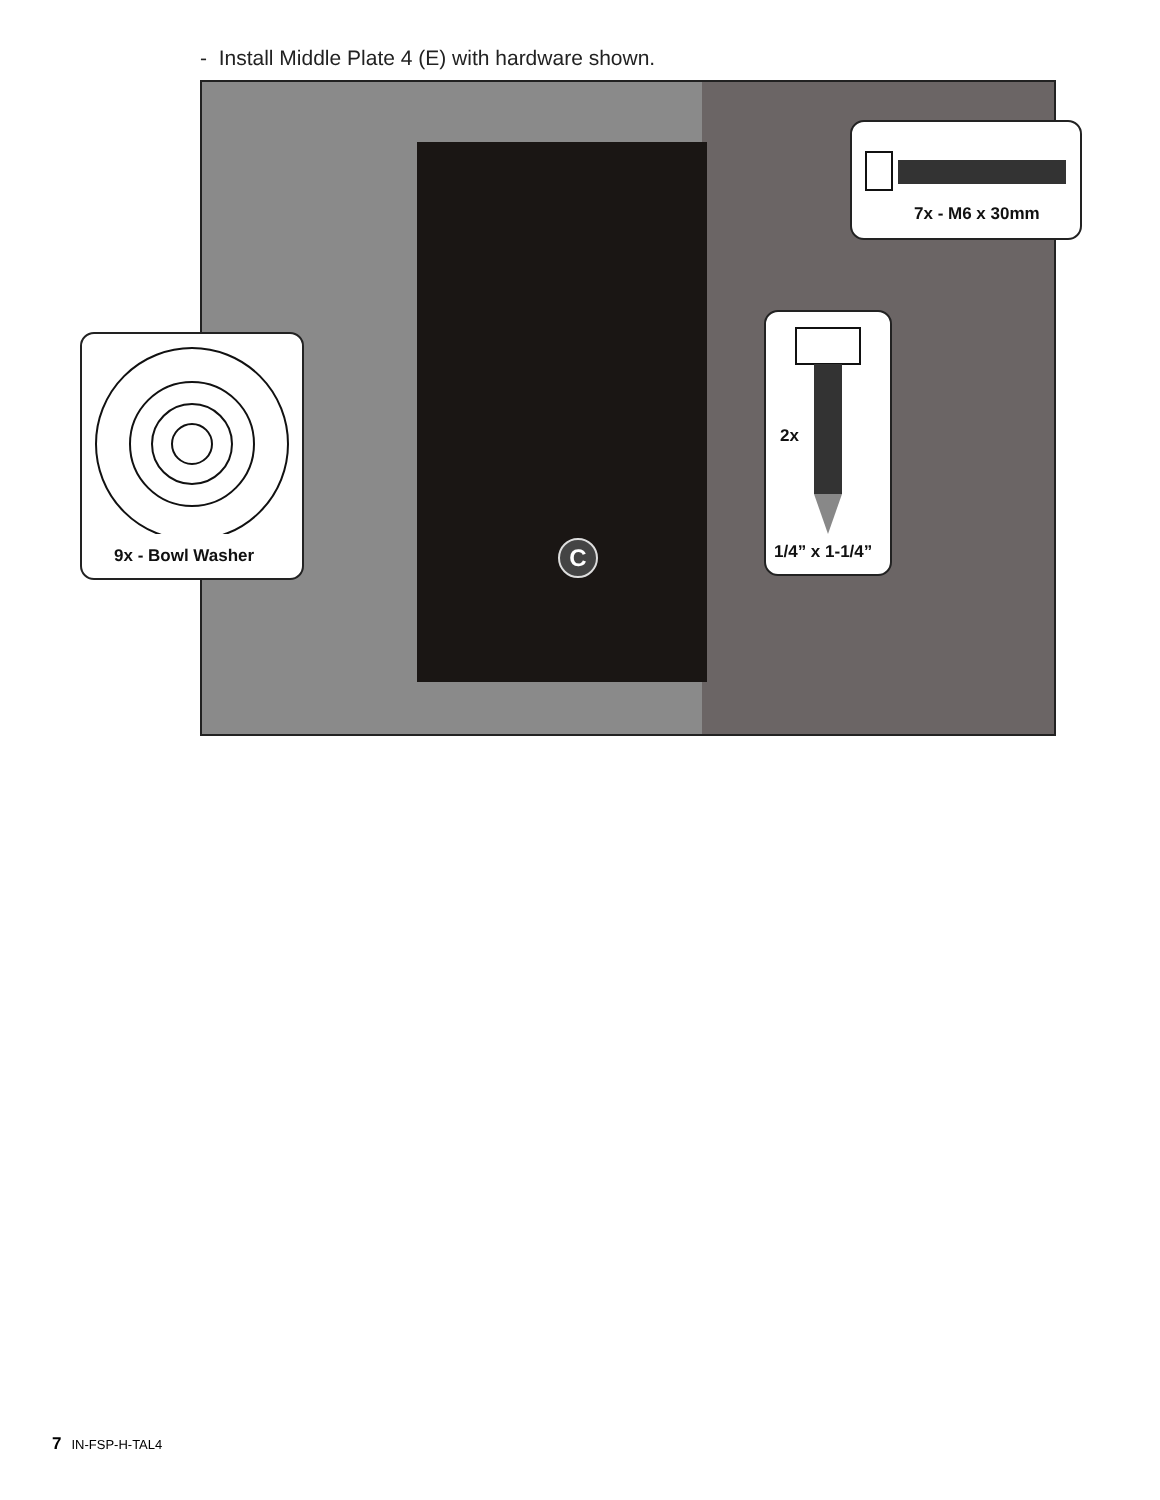- Install Middle Plate 4 (E) with hardware shown.
C
7x - M6 x 30mm
9x - Bowl Washer
2x
1/4” x 1-1/4”
7 IN-FSP-H-TAL4